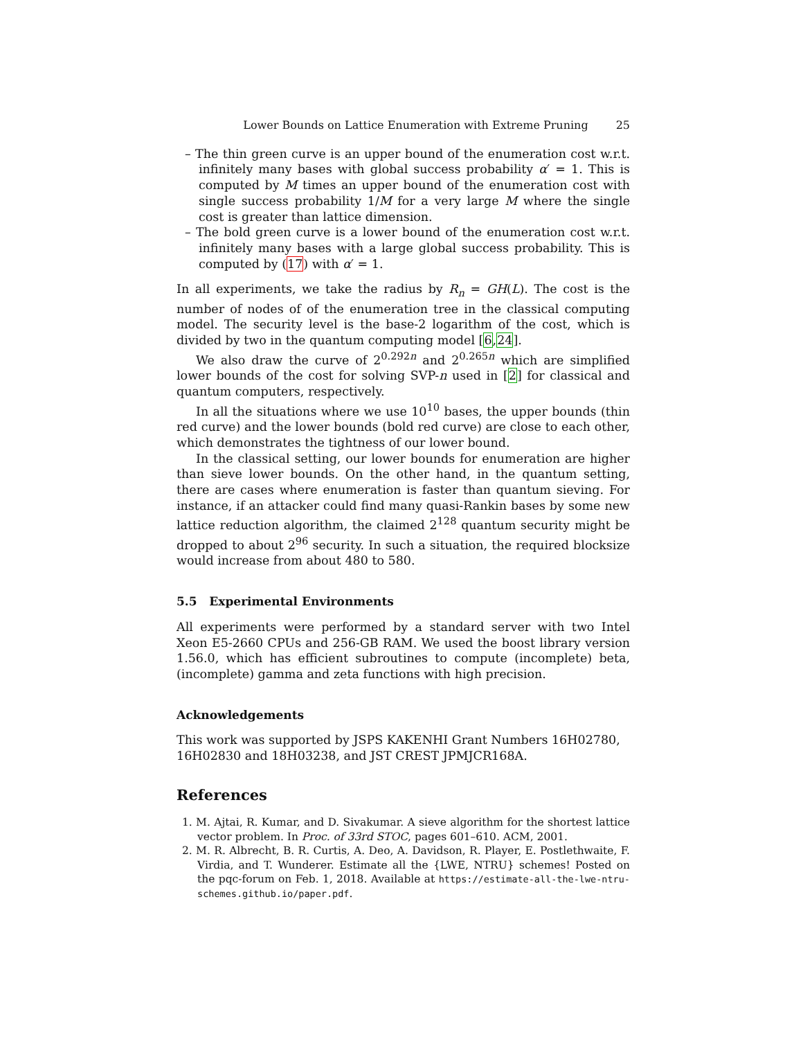Lower Bounds on Lattice Enumeration with Extreme Pruning 25
– The thin green curve is an upper bound of the enumeration cost w.r.t. infinitely many bases with global success probability α′ = 1. This is computed by M times an upper bound of the enumeration cost with single success probability 1/M for a very large M where the single cost is greater than lattice dimension.
– The bold green curve is a lower bound of the enumeration cost w.r.t. infinitely many bases with a large global success probability. This is computed by (17) with α′ = 1.
In all experiments, we take the radius by R<sub>n</sub> = GH(L). The cost is the number of nodes of of the enumeration tree in the classical computing model. The security level is the base-2 logarithm of the cost, which is divided by two in the quantum computing model [6,24].
We also draw the curve of 2<sup>0.292n</sup> and 2<sup>0.265n</sup> which are simplified lower bounds of the cost for solving SVP-n used in [2] for classical and quantum computers, respectively.
In all the situations where we use 10<sup>10</sup> bases, the upper bounds (thin red curve) and the lower bounds (bold red curve) are close to each other, which demonstrates the tightness of our lower bound.
In the classical setting, our lower bounds for enumeration are higher than sieve lower bounds. On the other hand, in the quantum setting, there are cases where enumeration is faster than quantum sieving. For instance, if an attacker could find many quasi-Rankin bases by some new lattice reduction algorithm, the claimed 2<sup>128</sup> quantum security might be dropped to about 2<sup>96</sup> security. In such a situation, the required blocksize would increase from about 480 to 580.
5.5 Experimental Environments
All experiments were performed by a standard server with two Intel Xeon E5-2660 CPUs and 256-GB RAM. We used the boost library version 1.56.0, which has efficient subroutines to compute (incomplete) beta, (incomplete) gamma and zeta functions with high precision.
Acknowledgements
This work was supported by JSPS KAKENHI Grant Numbers 16H02780, 16H02830 and 18H03238, and JST CREST JPMJCR168A.
References
1. M. Ajtai, R. Kumar, and D. Sivakumar. A sieve algorithm for the shortest lattice vector problem. In Proc. of 33rd STOC, pages 601–610. ACM, 2001.
2. M. R. Albrecht, B. R. Curtis, A. Deo, A. Davidson, R. Player, E. Postlethwaite, F. Virdia, and T. Wunderer. Estimate all the {LWE, NTRU} schemes! Posted on the pqc-forum on Feb. 1, 2018. Available at https://estimate-all-the-lwe-ntru-schemes.github.io/paper.pdf.